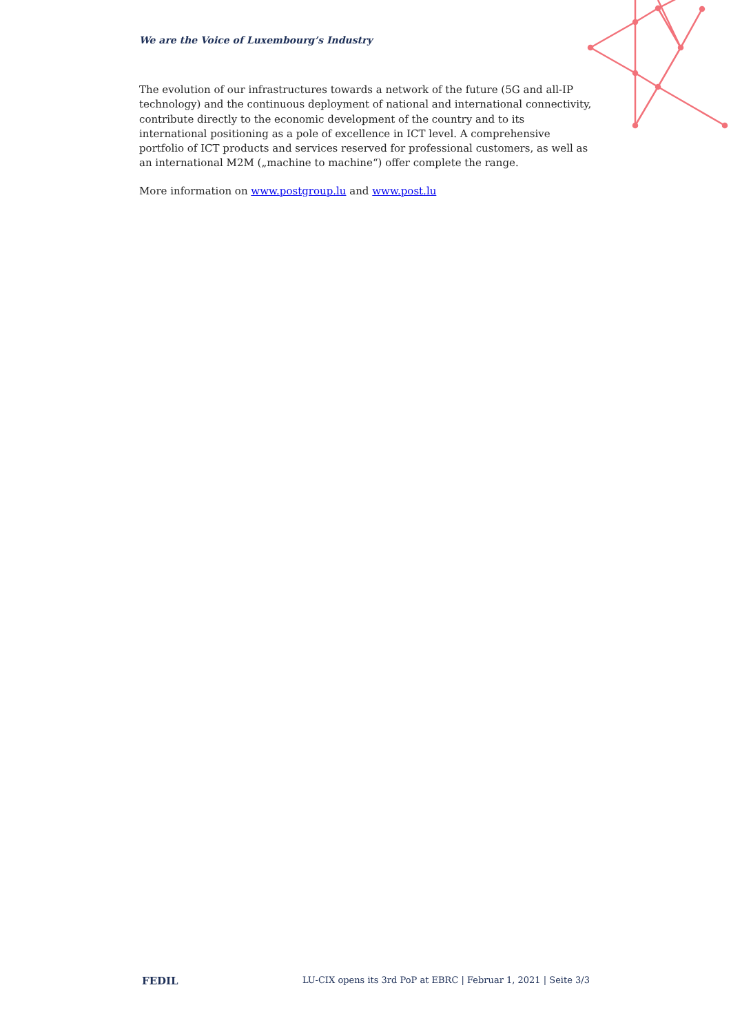We are the Voice of Luxembourg’s Industry
The evolution of our infrastructures towards a network of the future (5G and all-IP technology) and the continuous deployment of national and international connectivity, contribute directly to the economic development of the country and to its international positioning as a pole of excellence in ICT level. A comprehensive portfolio of ICT products and services reserved for professional customers, as well as an international M2M („machine to machine“) offer complete the range.
More information on www.postgroup.lu and www.post.lu
FEDIL LU-CIX opens its 3rd PoP at EBRC | Februar 1, 2021 | Seite 3/3